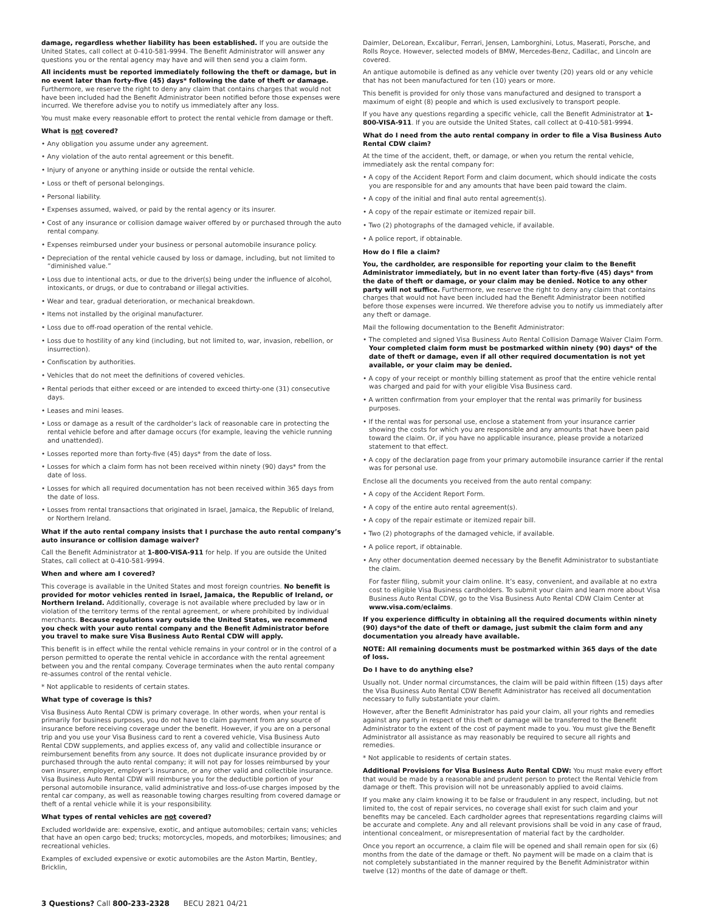damage, regardless whether liability has been established. If you are outside the United States, call collect at 0-410-581-9994. The Benefit Administrator will answer any questions you or the rental agency may have and will then send you a claim form.
All incidents must be reported immediately following the theft or damage, but in no event later than forty-five (45) days* following the date of theft or damage. Furthermore, we reserve the right to deny any claim that contains charges that would not have been included had the Benefit Administrator been notified before those expenses were incurred. We therefore advise you to notify us immediately after any loss.
You must make every reasonable effort to protect the rental vehicle from damage or theft.
What is not covered?
• Any obligation you assume under any agreement.
• Any violation of the auto rental agreement or this benefit.
• Injury of anyone or anything inside or outside the rental vehicle.
• Loss or theft of personal belongings.
• Personal liability.
• Expenses assumed, waived, or paid by the rental agency or its insurer.
• Cost of any insurance or collision damage waiver offered by or purchased through the auto rental company.
• Expenses reimbursed under your business or personal automobile insurance policy.
• Depreciation of the rental vehicle caused by loss or damage, including, but not limited to “diminished value.”
• Loss due to intentional acts, or due to the driver(s) being under the influence of alcohol, intoxicants, or drugs, or due to contraband or illegal activities.
• Wear and tear, gradual deterioration, or mechanical breakdown.
• Items not installed by the original manufacturer.
• Loss due to off-road operation of the rental vehicle.
• Loss due to hostility of any kind (including, but not limited to, war, invasion, rebellion, or insurrection).
• Confiscation by authorities.
• Vehicles that do not meet the definitions of covered vehicles.
• Rental periods that either exceed or are intended to exceed thirty-one (31) consecutive days.
• Leases and mini leases.
• Loss or damage as a result of the cardholder’s lack of reasonable care in protecting the rental vehicle before and after damage occurs (for example, leaving the vehicle running and unattended).
• Losses reported more than forty-five (45) days* from the date of loss.
• Losses for which a claim form has not been received within ninety (90) days* from the date of loss.
• Losses for which all required documentation has not been received within 365 days from the date of loss.
• Losses from rental transactions that originated in Israel, Jamaica, the Republic of Ireland, or Northern Ireland.
What if the auto rental company insists that I purchase the auto rental company’s auto insurance or collision damage waiver?
Call the Benefit Administrator at 1-800-VISA-911 for help. If you are outside the United States, call collect at 0-410-581-9994.
When and where am I covered?
This coverage is available in the United States and most foreign countries. No benefit is provided for motor vehicles rented in Israel, Jamaica, the Republic of Ireland, or Northern Ireland. Additionally, coverage is not available where precluded by law or in violation of the territory terms of the rental agreement, or where prohibited by individual merchants. Because regulations vary outside the United States, we recommend you check with your auto rental company and the Benefit Administrator before you travel to make sure Visa Business Auto Rental CDW will apply.
This benefit is in effect while the rental vehicle remains in your control or in the control of a person permitted to operate the rental vehicle in accordance with the rental agreement between you and the rental company. Coverage terminates when the auto rental company re-assumes control of the rental vehicle.
* Not applicable to residents of certain states.
What type of coverage is this?
Visa Business Auto Rental CDW is primary coverage. In other words, when your rental is primarily for business purposes, you do not have to claim payment from any source of insurance before receiving coverage under the benefit. However, if you are on a personal trip and you use your Visa Business card to rent a covered vehicle, Visa Business Auto Rental CDW supplements, and applies excess of, any valid and collectible insurance or reimbursement benefits from any source. It does not duplicate insurance provided by or purchased through the auto rental company; it will not pay for losses reimbursed by your own insurer, employer, employer’s insurance, or any other valid and collectible insurance. Visa Business Auto Rental CDW will reimburse you for the deductible portion of your personal automobile insurance, valid administrative and loss-of-use charges imposed by the rental car company, as well as reasonable towing charges resulting from covered damage or theft of a rental vehicle while it is your responsibility.
What types of rental vehicles are not covered?
Excluded worldwide are: expensive, exotic, and antique automobiles; certain vans; vehicles that have an open cargo bed; trucks; motorcycles, mopeds, and motorbikes; limousines; and recreational vehicles.
Examples of excluded expensive or exotic automobiles are the Aston Martin, Bentley, Bricklin,
Daimler, DeLorean, Excalibur, Ferrari, Jensen, Lamborghini, Lotus, Maserati, Porsche, and Rolls Royce. However, selected models of BMW, Mercedes-Benz, Cadillac, and Lincoln are covered.
An antique automobile is defined as any vehicle over twenty (20) years old or any vehicle that has not been manufactured for ten (10) years or more.
This benefit is provided for only those vans manufactured and designed to transport a maximum of eight (8) people and which is used exclusively to transport people.
If you have any questions regarding a specific vehicle, call the Benefit Administrator at 1-800-VISA-911. If you are outside the United States, call collect at 0-410-581-9994.
What do I need from the auto rental company in order to file a Visa Business Auto Rental CDW claim?
At the time of the accident, theft, or damage, or when you return the rental vehicle, immediately ask the rental company for:
• A copy of the Accident Report Form and claim document, which should indicate the costs you are responsible for and any amounts that have been paid toward the claim.
• A copy of the initial and final auto rental agreement(s).
• A copy of the repair estimate or itemized repair bill.
• Two (2) photographs of the damaged vehicle, if available.
• A police report, if obtainable.
How do I file a claim?
You, the cardholder, are responsible for reporting your claim to the Benefit Administrator immediately, but in no event later than forty-five (45) days* from the date of theft or damage, or your claim may be denied. Notice to any other party will not suffice. Furthermore, we reserve the right to deny any claim that contains charges that would not have been included had the Benefit Administrator been notified before those expenses were incurred. We therefore advise you to notify us immediately after any theft or damage.
Mail the following documentation to the Benefit Administrator:
• The completed and signed Visa Business Auto Rental Collision Damage Waiver Claim Form. Your completed claim form must be postmarked within ninety (90) days* of the date of theft or damage, even if all other required documentation is not yet available, or your claim may be denied.
• A copy of your receipt or monthly billing statement as proof that the entire vehicle rental was charged and paid for with your eligible Visa Business card.
• A written confirmation from your employer that the rental was primarily for business purposes.
• If the rental was for personal use, enclose a statement from your insurance carrier showing the costs for which you are responsible and any amounts that have been paid toward the claim. Or, if you have no applicable insurance, please provide a notarized statement to that effect.
• A copy of the declaration page from your primary automobile insurance carrier if the rental was for personal use.
Enclose all the documents you received from the auto rental company:
• A copy of the Accident Report Form.
• A copy of the entire auto rental agreement(s).
• A copy of the repair estimate or itemized repair bill.
• Two (2) photographs of the damaged vehicle, if available.
• A police report, if obtainable.
• Any other documentation deemed necessary by the Benefit Administrator to substantiate the claim.
For faster filing, submit your claim online. It’s easy, convenient, and available at no extra cost to eligible Visa Business cardholders. To submit your claim and learn more about Visa Business Auto Rental CDW, go to the Visa Business Auto Rental CDW Claim Center at www.visa.com/eclaims.
If you experience difficulty in obtaining all the required documents within ninety (90) days*of the date of theft or damage, just submit the claim form and any documentation you already have available.
NOTE: All remaining documents must be postmarked within 365 days of the date of loss.
Do I have to do anything else?
Usually not. Under normal circumstances, the claim will be paid within fifteen (15) days after the Visa Business Auto Rental CDW Benefit Administrator has received all documentation necessary to fully substantiate your claim.
However, after the Benefit Administrator has paid your claim, all your rights and remedies against any party in respect of this theft or damage will be transferred to the Benefit Administrator to the extent of the cost of payment made to you. You must give the Benefit Administrator all assistance as may reasonably be required to secure all rights and remedies.
* Not applicable to residents of certain states.
Additional Provisions for Visa Business Auto Rental CDW: You must make every effort that would be made by a reasonable and prudent person to protect the Rental Vehicle from damage or theft. This provision will not be unreasonably applied to avoid claims.
If you make any claim knowing it to be false or fraudulent in any respect, including, but not limited to, the cost of repair services, no coverage shall exist for such claim and your benefits may be canceled. Each cardholder agrees that representations regarding claims will be accurate and complete. Any and all relevant provisions shall be void in any case of fraud, intentional concealment, or misrepresentation of material fact by the cardholder.
Once you report an occurrence, a claim file will be opened and shall remain open for six (6) months from the date of the damage or theft. No payment will be made on a claim that is not completely substantiated in the manner required by the Benefit Administrator within twelve (12) months of the date of damage or theft.
3 Questions? Call 800-233-2328 BECU 2821 04/21